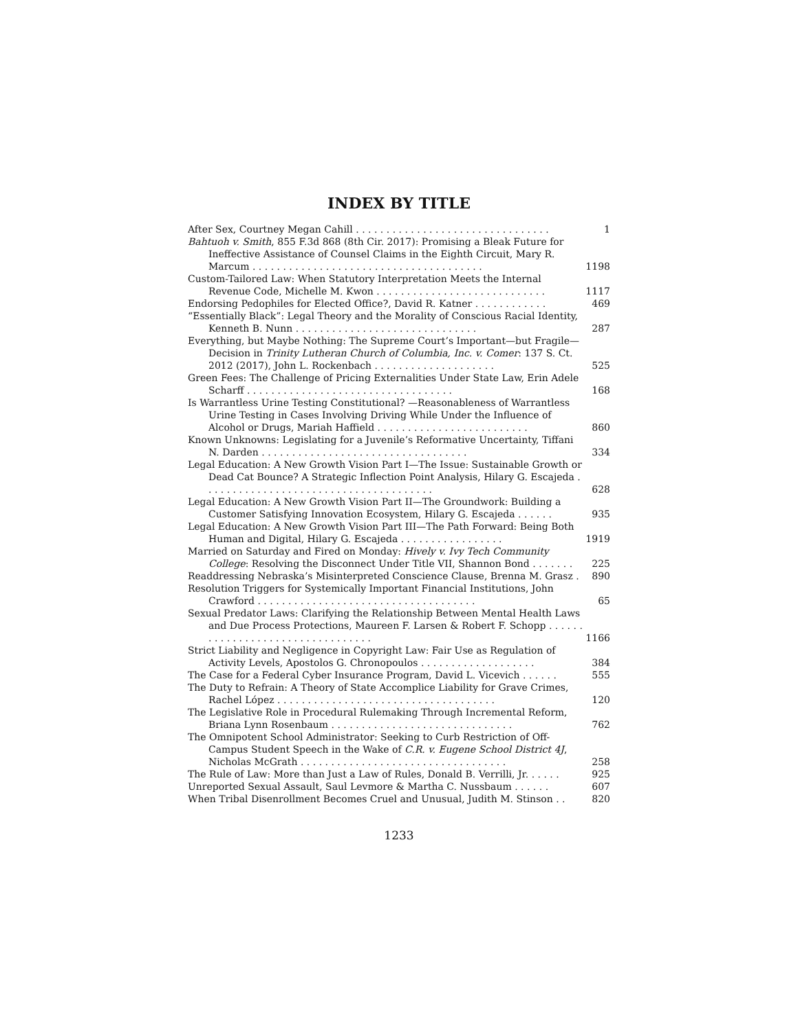INDEX BY TITLE
After Sex, Courtney Megan Cahill . . . . . . . . . . . . . . . . . . . . . . . . . . . . . . . .
1
Bahtuoh v. Smith, 855 F.3d 868 (8th Cir. 2017): Promising a Bleak Future for Ineffective Assistance of Counsel Claims in the Eighth Circuit, Mary R. Marcum . . . . . . . . . . . . . . . . . . . . . . . . . . . . . . . . . . . . . .
1198
Custom-Tailored Law: When Statutory Interpretation Meets the Internal Revenue Code, Michelle M. Kwon . . . . . . . . . . . . . . . . . . . . . . . . . . . .
1117
Endorsing Pedophiles for Elected Office?, David R. Katner . . . . . . . . . . . .
469
“Essentially Black”: Legal Theory and the Morality of Conscious Racial Identity, Kenneth B. Nunn . . . . . . . . . . . . . . . . . . . . . . . . . . . . . .
287
Everything, but Maybe Nothing: The Supreme Court’s Important—but Fragile—Decision in Trinity Lutheran Church of Columbia, Inc. v. Comer: 137 S. Ct. 2012 (2017), John L. Rockenbach . . . . . . . . . . . . . . . . . . . .
525
Green Fees: The Challenge of Pricing Externalities Under State Law, Erin Adele Scharff . . . . . . . . . . . . . . . . . . . . . . . . . . . . . . . . . .
168
Is Warrantless Urine Testing Constitutional? —Reasonableness of Warrantless Urine Testing in Cases Involving Driving While Under the Influence of Alcohol or Drugs, Mariah Haffield . . . . . . . . . . . . . . . . . . . . . . . . .
860
Known Unknowns: Legislating for a Juvenile’s Reformative Uncertainty, Tiffani N. Darden . . . . . . . . . . . . . . . . . . . . . . . . . . . . . . . . . .
334
Legal Education: A New Growth Vision Part I—The Issue: Sustainable Growth or Dead Cat Bounce? A Strategic Inflection Point Analysis, Hilary G. Escajeda . . . . . . . . . . . . . . . . . . . . . . . . . . . . . . . . . . . . . .
628
Legal Education: A New Growth Vision Part II—The Groundwork: Building a Customer Satisfying Innovation Ecosystem, Hilary G. Escajeda . . . . . .
935
Legal Education: A New Growth Vision Part III—The Path Forward: Being Both Human and Digital, Hilary G. Escajeda . . . . . . . . . . . . . . . . .
1919
Married on Saturday and Fired on Monday: Hively v. Ivy Tech Community College: Resolving the Disconnect Under Title VII, Shannon Bond . . . . . . .
225
Readdressing Nebraska’s Misinterpreted Conscience Clause, Brenna M. Grasz .
890
Resolution Triggers for Systemically Important Financial Institutions, John Crawford . . . . . . . . . . . . . . . . . . . . . . . . . . . . . . . . . . . .
65
Sexual Predator Laws: Clarifying the Relationship Between Mental Health Laws and Due Process Protections, Maureen F. Larsen & Robert F. Schopp . . . . . . . . . . . . . . . . . . . . . . . . . . . . . . . . .
1166
Strict Liability and Negligence in Copyright Law: Fair Use as Regulation of Activity Levels, Apostolos G. Chronopoulos . . . . . . . . . . . . . . . . . . .
384
The Case for a Federal Cyber Insurance Program, David L. Vicevich . . . . . .
555
The Duty to Refrain: A Theory of State Accomplice Liability for Grave Crimes, Rachel López . . . . . . . . . . . . . . . . . . . . . . . . . . . . . . . . . . . .
120
The Legislative Role in Procedural Rulemaking Through Incremental Reform, Briana Lynn Rosenbaum . . . . . . . . . . . . . . . . . . . . . . . . . . . . . .
762
The Omnipotent School Administrator: Seeking to Curb Restriction of Off-Campus Student Speech in the Wake of C.R. v. Eugene School District 4J, Nicholas McGrath . . . . . . . . . . . . . . . . . . . . . . . . . . . . . . . . . .
258
The Rule of Law: More than Just a Law of Rules, Donald B. Verrilli, Jr. . . . . .
925
Unreported Sexual Assault, Saul Levmore & Martha C. Nussbaum . . . . . .
607
When Tribal Disenrollment Becomes Cruel and Unusual, Judith M. Stinson . .
820
1233